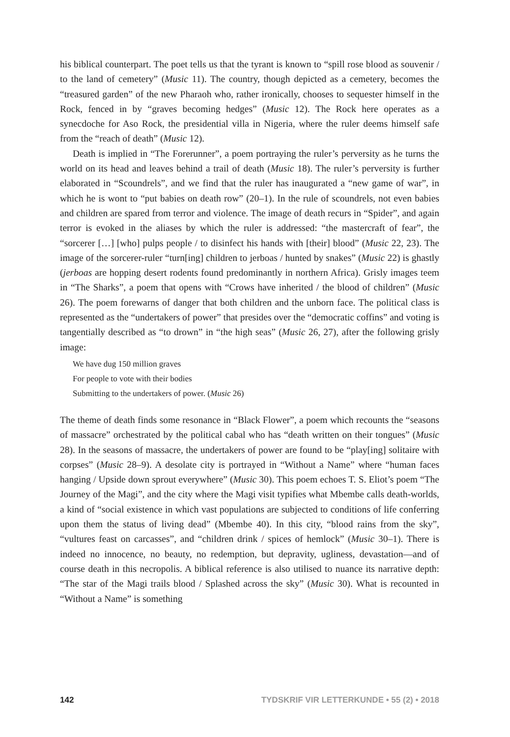his biblical counterpart. The poet tells us that the tyrant is known to “spill rose blood as souvenir / to the land of cemetery” (Music 11). The country, though depicted as a cemetery, becomes the “treasured garden” of the new Pharaoh who, rather ironically, chooses to sequester himself in the Rock, fenced in by “graves becoming hedges” (Music 12). The Rock here operates as a synecdoche for Aso Rock, the presidential villa in Nigeria, where the ruler deems himself safe from the “reach of death” (Music 12).
Death is implied in “The Forerunner”, a poem portraying the ruler’s perversity as he turns the world on its head and leaves behind a trail of death (Music 18). The ruler’s perversity is further elaborated in “Scoundrels”, and we find that the ruler has inaugurated a “new game of war”, in which he is wont to “put babies on death row” (20–1). In the rule of scoundrels, not even babies and children are spared from terror and violence. The image of death recurs in “Spider”, and again terror is evoked in the aliases by which the ruler is addressed: “the mastercraft of fear”, the “sorcerer […] [who] pulps people / to disinfect his hands with [their] blood” (Music 22, 23). The image of the sorcerer-ruler “turn[ing] children to jerboas / hunted by snakes” (Music 22) is ghastly (jerboas are hopping desert rodents found predominantly in northern Africa). Grisly images teem in “The Sharks”, a poem that opens with “Crows have inherited / the blood of children” (Music 26). The poem forewarns of danger that both children and the unborn face. The political class is represented as the “undertakers of power” that presides over the “democratic coffins” and voting is tangentially described as “to drown” in “the high seas” (Music 26, 27), after the following grisly image:
We have dug 150 million graves
For people to vote with their bodies
Submitting to the undertakers of power. (Music 26)
The theme of death finds some resonance in “Black Flower”, a poem which recounts the “seasons of massacre” orchestrated by the political cabal who has “death written on their tongues” (Music 28). In the seasons of massacre, the undertakers of power are found to be “play[ing] solitaire with corpses” (Music 28–9). A desolate city is portrayed in “Without a Name” where “human faces hanging / Upside down sprout everywhere” (Music 30). This poem echoes T. S. Eliot’s poem “The Journey of the Magi”, and the city where the Magi visit typifies what Mbembe calls death-worlds, a kind of “social existence in which vast populations are subjected to conditions of life conferring upon them the status of living dead” (Mbembe 40). In this city, “blood rains from the sky”, “vultures feast on carcasses”, and “children drink / spices of hemlock” (Music 30–1). There is indeed no innocence, no beauty, no redemption, but depravity, ugliness, devastation—and of course death in this necropolis. A biblical reference is also utilised to nuance its narrative depth: “The star of the Magi trails blood / Splashed across the sky” (Music 30). What is recounted in “Without a Name” is something
142 TYDSKRIF VIR LETTERKUNDE • 55 (2) • 2018